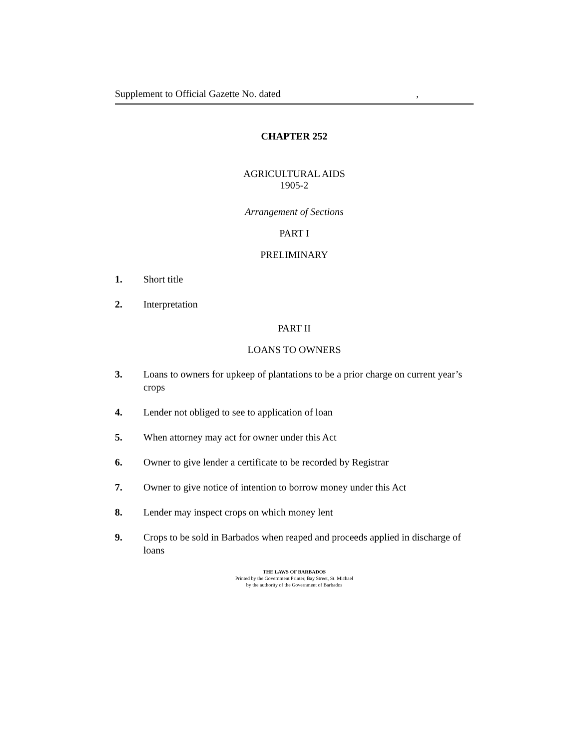Supplement to Official Gazette No. dated,
CHAPTER 252
AGRICULTURAL AIDS
1905-2
Arrangement of Sections
PART I
PRELIMINARY
1. Short title
2. Interpretation
PART II
LOANS TO OWNERS
3. Loans to owners for upkeep of plantations to be a prior charge on current year’s crops
4. Lender not obliged to see to application of loan
5. When attorney may act for owner under this Act
6. Owner to give lender a certificate to be recorded by Registrar
7. Owner to give notice of intention to borrow money under this Act
8. Lender may inspect crops on which money lent
9. Crops to be sold in Barbados when reaped and proceeds applied in discharge of loans
THE LAWS OF BARBADOS
Printed by the Government Printer, Bay Street, St. Michael
by the authority of the Government of Barbados